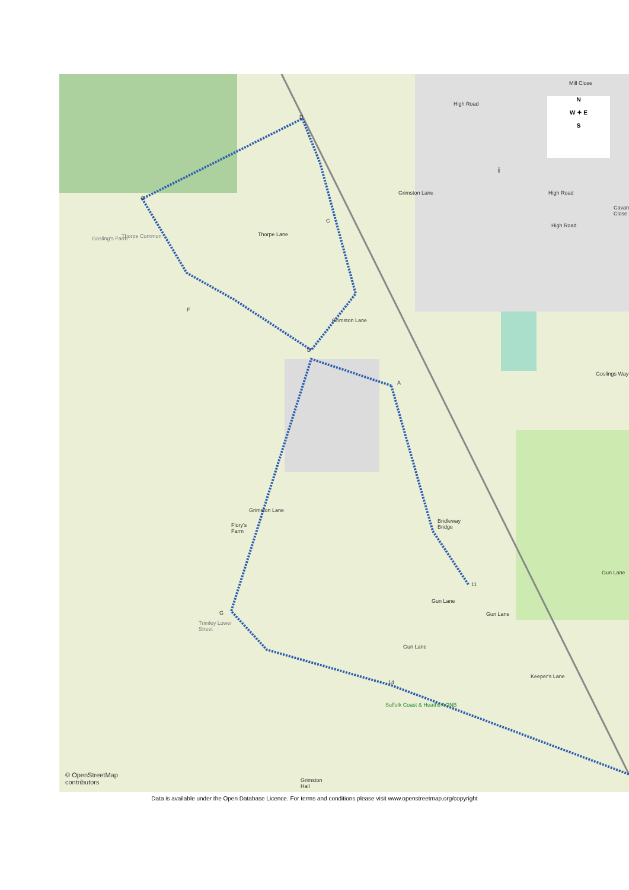N
W ✦ E
S
D
C
E
F
B
A
G
11
14
Thorpe Common Gosling's Farm
Thorpe Lane
Grimston Lane
Flory's
Farm
Grimston Lane
Bridleway
Bridge
Trimley Lower
Street
Gun Lane
Gun Lane
Gun Lane
Gun Lane
Suffolk Coast & Heaths AONB
Grimston
Hall
High Road
Grimston Lane
Mill Close
High Road
High Road
Goslings Way
Cavan Close
Keeper's Lane
i
© OpenStreetMap
contributors
Data is available under the Open Database Licence. For terms and conditions please visit www.openstreetmap.org/copyright